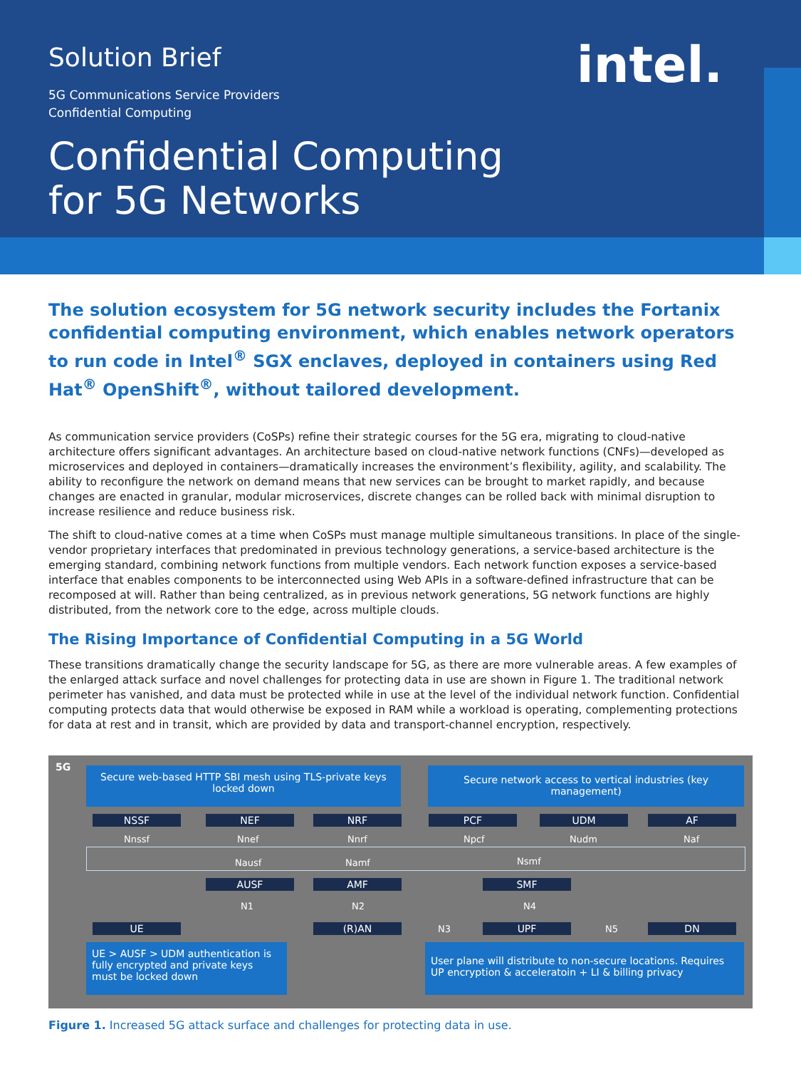intel.
Solution Brief
5G Communications Service Providers
Confidential Computing
Confidential Computing
for 5G Networks
The solution ecosystem for 5G network security includes the Fortanix confidential computing environment, which enables network operators to run code in Intel<sup>®</sup> SGX enclaves, deployed in containers using Red Hat<sup>®</sup> OpenShift<sup>®</sup>, without tailored development.
As communication service providers (CoSPs) refine their strategic courses for the 5G era, migrating to cloud-native architecture offers significant advantages. An architecture based on cloud-native network functions (CNFs)—developed as microservices and deployed in containers—dramatically increases the environment’s flexibility, agility, and scalability. The ability to reconfigure the network on demand means that new services can be brought to market rapidly, and because changes are enacted in granular, modular microservices, discrete changes can be rolled back with minimal disruption to increase resilience and reduce business risk.
The shift to cloud-native comes at a time when CoSPs must manage multiple simultaneous transitions. In place of the single-vendor proprietary interfaces that predominated in previous technology generations, a service-based architecture is the emerging standard, combining network functions from multiple vendors. Each network function exposes a service-based interface that enables components to be interconnected using Web APIs in a software-defined infrastructure that can be recomposed at will. Rather than being centralized, as in previous network generations, 5G network functions are highly distributed, from the network core to the edge, across multiple clouds.
The Rising Importance of Confidential Computing in a 5G World
These transitions dramatically change the security landscape for 5G, as there are more vulnerable areas. A few examples of the enlarged attack surface and novel challenges for protecting data in use are shown in Figure 1. The traditional network perimeter has vanished, and data must be protected while in use at the level of the individual network function. Confidential computing protects data that would otherwise be exposed in RAM while a workload is operating, complementing protections for data at rest and in transit, which are provided by data and transport-channel encryption, respectively.
5G
Secure web-based HTTP SBI mesh using TLS-private keys locked down
Secure network access to vertical industries (key management)
NSSF NEF NRF PCF UDM AF
Nnssf Nnef Nnrf Npcf Nudm Naf
Nausf Namf Nsmf
AUSF AMF SMF
N1 N2 N4
UE (R)AN N3 UPF N5 DN
UE > AUSF > UDM authentication is fully encrypted and private keys must be locked down
User plane will distribute to non-secure locations. Requires UP encryption & acceleratoin + LI & billing privacy
Figure 1. Increased 5G attack surface and challenges for protecting data in use.